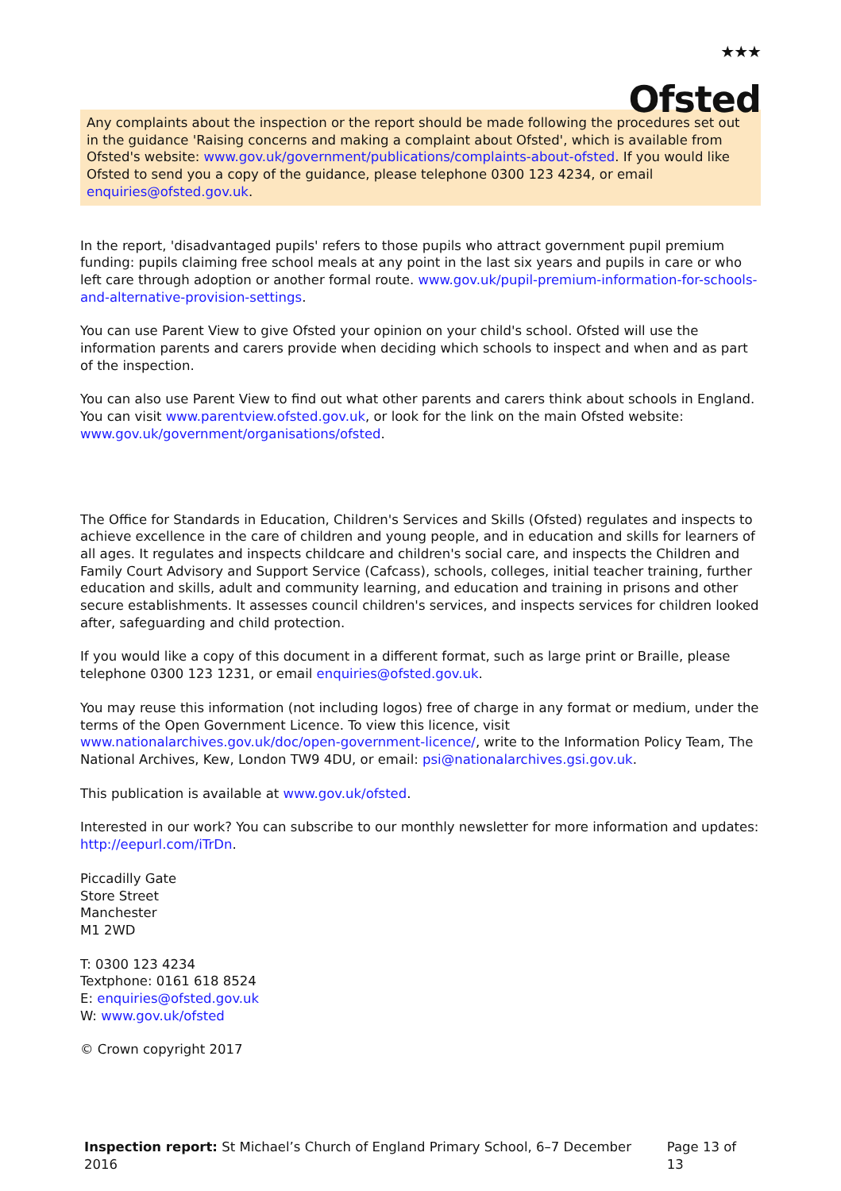★★★
Ofsted
Any complaints about the inspection or the report should be made following the procedures set out in the guidance 'Raising concerns and making a complaint about Ofsted', which is available from Ofsted's website: www.gov.uk/government/publications/complaints-about-ofsted. If you would like Ofsted to send you a copy of the guidance, please telephone 0300 123 4234, or email enquiries@ofsted.gov.uk.
In the report, 'disadvantaged pupils' refers to those pupils who attract government pupil premium funding: pupils claiming free school meals at any point in the last six years and pupils in care or who left care through adoption or another formal route. www.gov.uk/pupil-premium-information-for-schools-and-alternative-provision-settings.
You can use Parent View to give Ofsted your opinion on your child's school. Ofsted will use the information parents and carers provide when deciding which schools to inspect and when and as part of the inspection.
You can also use Parent View to find out what other parents and carers think about schools in England. You can visit www.parentview.ofsted.gov.uk, or look for the link on the main Ofsted website: www.gov.uk/government/organisations/ofsted.
The Office for Standards in Education, Children's Services and Skills (Ofsted) regulates and inspects to achieve excellence in the care of children and young people, and in education and skills for learners of all ages. It regulates and inspects childcare and children's social care, and inspects the Children and Family Court Advisory and Support Service (Cafcass), schools, colleges, initial teacher training, further education and skills, adult and community learning, and education and training in prisons and other secure establishments. It assesses council children's services, and inspects services for children looked after, safeguarding and child protection.
If you would like a copy of this document in a different format, such as large print or Braille, please telephone 0300 123 1231, or email enquiries@ofsted.gov.uk.
You may reuse this information (not including logos) free of charge in any format or medium, under the terms of the Open Government Licence. To view this licence, visit www.nationalarchives.gov.uk/doc/open-government-licence/, write to the Information Policy Team, The National Archives, Kew, London TW9 4DU, or email: psi@nationalarchives.gsi.gov.uk.
This publication is available at www.gov.uk/ofsted.
Interested in our work? You can subscribe to our monthly newsletter for more information and updates: http://eepurl.com/iTrDn.
Piccadilly Gate
Store Street
Manchester
M1 2WD
T: 0300 123 4234
Textphone: 0161 618 8524
E: enquiries@ofsted.gov.uk
W: www.gov.uk/ofsted
© Crown copyright 2017
Inspection report: St Michael’s Church of England Primary School, 6–7 December 2016 Page 13 of 13